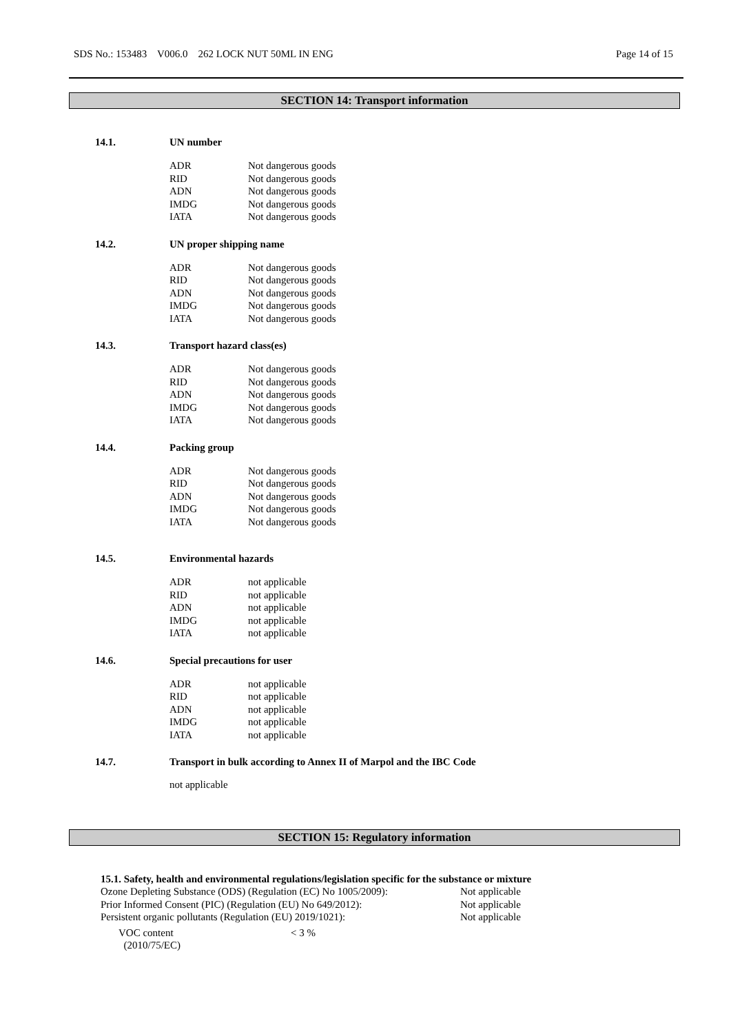SDS No.: 153483 V006.0 262 LOCK NUT 50ML IN ENG Page 14 of 15
SECTION 14: Transport information
14.1. UN number
| ADR | Not dangerous goods |
| RID | Not dangerous goods |
| ADN | Not dangerous goods |
| IMDG | Not dangerous goods |
| IATA | Not dangerous goods |
14.2. UN proper shipping name
| ADR | Not dangerous goods |
| RID | Not dangerous goods |
| ADN | Not dangerous goods |
| IMDG | Not dangerous goods |
| IATA | Not dangerous goods |
14.3. Transport hazard class(es)
| ADR | Not dangerous goods |
| RID | Not dangerous goods |
| ADN | Not dangerous goods |
| IMDG | Not dangerous goods |
| IATA | Not dangerous goods |
14.4. Packing group
| ADR | Not dangerous goods |
| RID | Not dangerous goods |
| ADN | Not dangerous goods |
| IMDG | Not dangerous goods |
| IATA | Not dangerous goods |
14.5. Environmental hazards
| ADR | not applicable |
| RID | not applicable |
| ADN | not applicable |
| IMDG | not applicable |
| IATA | not applicable |
14.6. Special precautions for user
| ADR | not applicable |
| RID | not applicable |
| ADN | not applicable |
| IMDG | not applicable |
| IATA | not applicable |
14.7. Transport in bulk according to Annex II of Marpol and the IBC Code
not applicable
SECTION 15: Regulatory information
15.1. Safety, health and environmental regulations/legislation specific for the substance or mixture
| Ozone Depleting Substance (ODS) (Regulation (EC) No 1005/2009): | Not applicable |
| Prior Informed Consent (PIC) (Regulation (EU) No 649/2012): | Not applicable |
| Persistent organic pollutants (Regulation (EU) 2019/1021): | Not applicable |
| VOC content (2010/75/EC) | < 3 % |